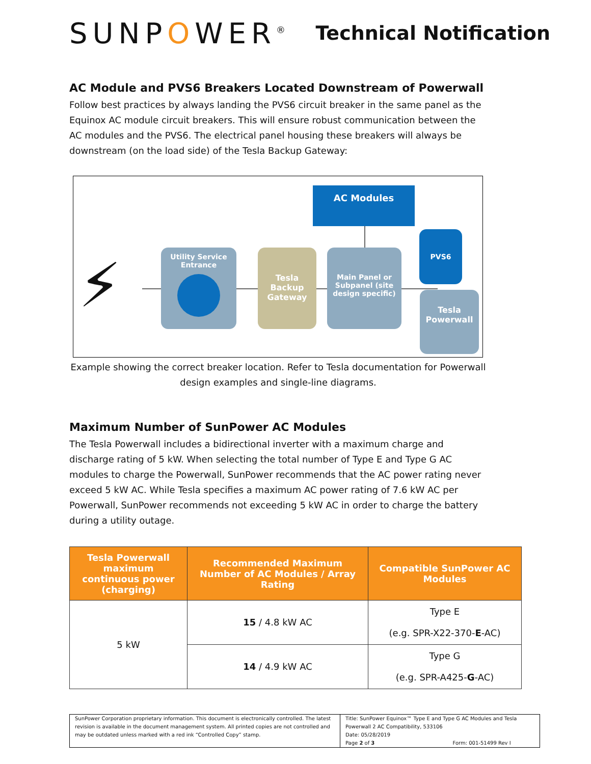SUNPOWER<sup>®</sup>
Technical Notification
AC Module and PVS6 Breakers Located Downstream of Powerwall
Follow best practices by always landing the PVS6 circuit breaker in the same panel as the Equinox AC module circuit breakers. This will ensure robust communication between the AC modules and the PVS6. The electrical panel housing these breakers will always be downstream (on the load side) of the Tesla Backup Gateway:
⚡
AC Modules
Utility Service
Entrance
Tesla
Backup
Gateway
Main Panel or
Subpanel (site
design specific)
PVS6
Tesla
Powerwall
Example showing the correct breaker location. Refer to Tesla documentation for Powerwall design examples and single-line diagrams.
Maximum Number of SunPower AC Modules
The Tesla Powerwall includes a bidirectional inverter with a maximum charge and discharge rating of 5 kW. When selecting the total number of Type E and Type G AC modules to charge the Powerwall, SunPower recommends that the AC power rating never exceed 5 kW AC. While Tesla specifies a maximum AC power rating of 7.6 kW AC per Powerwall, SunPower recommends not exceeding 5 kW AC in order to charge the battery during a utility outage.
| Tesla Powerwall maximum continuous power (charging) | Recommended Maximum Number of AC Modules / Array Rating | Compatible SunPower AC Modules |
| --- | --- | --- |
| 5 kW | 15 / 4.8 kW AC | Type E (e.g. SPR-X22-370- E -AC) |
| | 14 / 4.9 kW AC | Type G (e.g. SPR-A425- G -AC) |
SunPower Corporation proprietary information. This document is electronically controlled. The latest revision is available in the document management system. All printed copies are not controlled and may be outdated unless marked with a red ink “Controlled Copy” stamp.
Title: SunPower Equinox™ Type E and Type G AC Modules and Tesla Powerwall 2 AC Compatibility, 533106
Date: 05/28/2019
Page 2 of 3 Form: 001-51499 Rev I